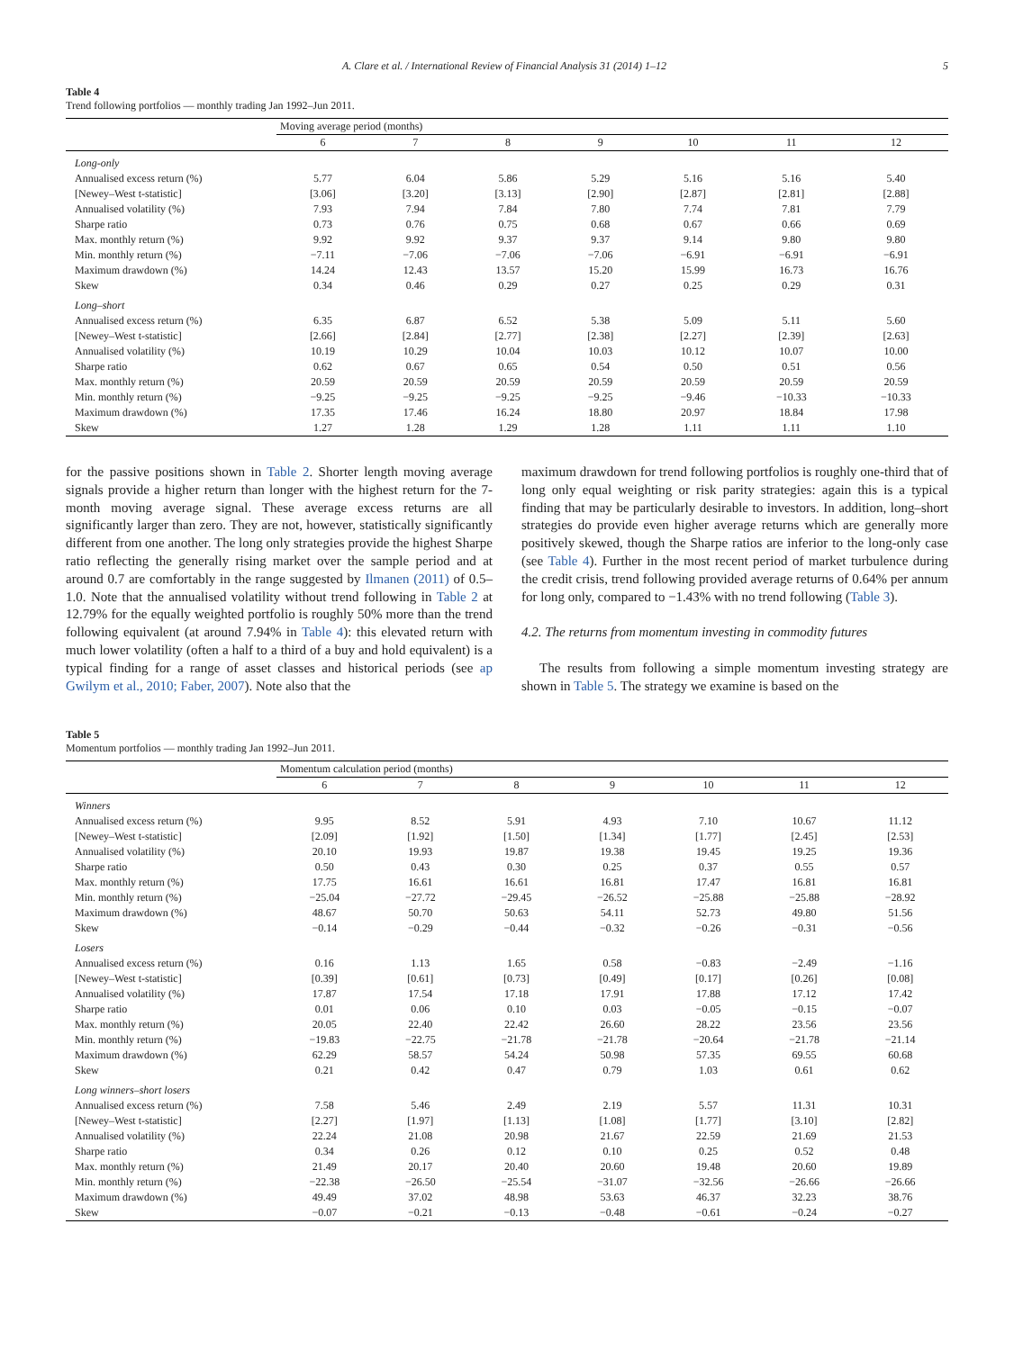A. Clare et al. / International Review of Financial Analysis 31 (2014) 1–12 5
Table 4
Trend following portfolios — monthly trading Jan 1992–Jun 2011.
| | Moving average period (months) | | | | | | |
| | 6 | 7 | 8 | 9 | 10 | 11 | 12 |
| Long-only | | | | | | | |
| Annualised excess return (%) | 5.77 | 6.04 | 5.86 | 5.29 | 5.16 | 5.16 | 5.40 |
| [Newey–West t-statistic] | [3.06] | [3.20] | [3.13] | [2.90] | [2.87] | [2.81] | [2.88] |
| Annualised volatility (%) | 7.93 | 7.94 | 7.84 | 7.80 | 7.74 | 7.81 | 7.79 |
| Sharpe ratio | 0.73 | 0.76 | 0.75 | 0.68 | 0.67 | 0.66 | 0.69 |
| Max. monthly return (%) | 9.92 | 9.92 | 9.37 | 9.37 | 9.14 | 9.80 | 9.80 |
| Min. monthly return (%) | −7.11 | −7.06 | −7.06 | −7.06 | −6.91 | −6.91 | −6.91 |
| Maximum drawdown (%) | 14.24 | 12.43 | 13.57 | 15.20 | 15.99 | 16.73 | 16.76 |
| Skew | 0.34 | 0.46 | 0.29 | 0.27 | 0.25 | 0.29 | 0.31 |
| Long–short | | | | | | | |
| Annualised excess return (%) | 6.35 | 6.87 | 6.52 | 5.38 | 5.09 | 5.11 | 5.60 |
| [Newey–West t-statistic] | [2.66] | [2.84] | [2.77] | [2.38] | [2.27] | [2.39] | [2.63] |
| Annualised volatility (%) | 10.19 | 10.29 | 10.04 | 10.03 | 10.12 | 10.07 | 10.00 |
| Sharpe ratio | 0.62 | 0.67 | 0.65 | 0.54 | 0.50 | 0.51 | 0.56 |
| Max. monthly return (%) | 20.59 | 20.59 | 20.59 | 20.59 | 20.59 | 20.59 | 20.59 |
| Min. monthly return (%) | −9.25 | −9.25 | −9.25 | −9.25 | −9.46 | −10.33 | −10.33 |
| Maximum drawdown (%) | 17.35 | 17.46 | 16.24 | 18.80 | 20.97 | 18.84 | 17.98 |
| Skew | 1.27 | 1.28 | 1.29 | 1.28 | 1.11 | 1.11 | 1.10 |
for the passive positions shown in Table 2. Shorter length moving average signals provide a higher return than longer with the highest return for the 7-month moving average signal. These average excess returns are all significantly larger than zero. They are not, however, statistically significantly different from one another. The long only strategies provide the highest Sharpe ratio reflecting the generally rising market over the sample period and at around 0.7 are comfortably in the range suggested by Ilmanen (2011) of 0.5–1.0. Note that the annualised volatility without trend following in Table 2 at 12.79% for the equally weighted portfolio is roughly 50% more than the trend following equivalent (at around 7.94% in Table 4): this elevated return with much lower volatility (often a half to a third of a buy and hold equivalent) is a typical finding for a range of asset classes and historical periods (see ap Gwilym et al., 2010; Faber, 2007). Note also that the
maximum drawdown for trend following portfolios is roughly one-third that of long only equal weighting or risk parity strategies: again this is a typical finding that may be particularly desirable to investors. In addition, long–short strategies do provide even higher average returns which are generally more positively skewed, though the Sharpe ratios are inferior to the long-only case (see Table 4). Further in the most recent period of market turbulence during the credit crisis, trend following provided average returns of 0.64% per annum for long only, compared to −1.43% with no trend following (Table 3).
4.2. The returns from momentum investing in commodity futures
The results from following a simple momentum investing strategy are shown in Table 5. The strategy we examine is based on the
Table 5
Momentum portfolios — monthly trading Jan 1992–Jun 2011.
| | Momentum calculation period (months) | | | | | | |
| | 6 | 7 | 8 | 9 | 10 | 11 | 12 |
| Winners | | | | | | | |
| Annualised excess return (%) | 9.95 | 8.52 | 5.91 | 4.93 | 7.10 | 10.67 | 11.12 |
| [Newey–West t-statistic] | [2.09] | [1.92] | [1.50] | [1.34] | [1.77] | [2.45] | [2.53] |
| Annualised volatility (%) | 20.10 | 19.93 | 19.87 | 19.38 | 19.45 | 19.25 | 19.36 |
| Sharpe ratio | 0.50 | 0.43 | 0.30 | 0.25 | 0.37 | 0.55 | 0.57 |
| Max. monthly return (%) | 17.75 | 16.61 | 16.61 | 16.81 | 17.47 | 16.81 | 16.81 |
| Min. monthly return (%) | −25.04 | −27.72 | −29.45 | −26.52 | −25.88 | −25.88 | −28.92 |
| Maximum drawdown (%) | 48.67 | 50.70 | 50.63 | 54.11 | 52.73 | 49.80 | 51.56 |
| Skew | −0.14 | −0.29 | −0.44 | −0.32 | −0.26 | −0.31 | −0.56 |
| Losers | | | | | | | |
| Annualised excess return (%) | 0.16 | 1.13 | 1.65 | 0.58 | −0.83 | −2.49 | −1.16 |
| [Newey–West t-statistic] | [0.39] | [0.61] | [0.73] | [0.49] | [0.17] | [0.26] | [0.08] |
| Annualised volatility (%) | 17.87 | 17.54 | 17.18 | 17.91 | 17.88 | 17.12 | 17.42 |
| Sharpe ratio | 0.01 | 0.06 | 0.10 | 0.03 | −0.05 | −0.15 | −0.07 |
| Max. monthly return (%) | 20.05 | 22.40 | 22.42 | 26.60 | 28.22 | 23.56 | 23.56 |
| Min. monthly return (%) | −19.83 | −22.75 | −21.78 | −21.78 | −20.64 | −21.78 | −21.14 |
| Maximum drawdown (%) | 62.29 | 58.57 | 54.24 | 50.98 | 57.35 | 69.55 | 60.68 |
| Skew | 0.21 | 0.42 | 0.47 | 0.79 | 1.03 | 0.61 | 0.62 |
| Long winners–short losers | | | | | | | |
| Annualised excess return (%) | 7.58 | 5.46 | 2.49 | 2.19 | 5.57 | 11.31 | 10.31 |
| [Newey–West t-statistic] | [2.27] | [1.97] | [1.13] | [1.08] | [1.77] | [3.10] | [2.82] |
| Annualised volatility (%) | 22.24 | 21.08 | 20.98 | 21.67 | 22.59 | 21.69 | 21.53 |
| Sharpe ratio | 0.34 | 0.26 | 0.12 | 0.10 | 0.25 | 0.52 | 0.48 |
| Max. monthly return (%) | 21.49 | 20.17 | 20.40 | 20.60 | 19.48 | 20.60 | 19.89 |
| Min. monthly return (%) | −22.38 | −26.50 | −25.54 | −31.07 | −32.56 | −26.66 | −26.66 |
| Maximum drawdown (%) | 49.49 | 37.02 | 48.98 | 53.63 | 46.37 | 32.23 | 38.76 |
| Skew | −0.07 | −0.21 | −0.13 | −0.48 | −0.61 | −0.24 | −0.27 |